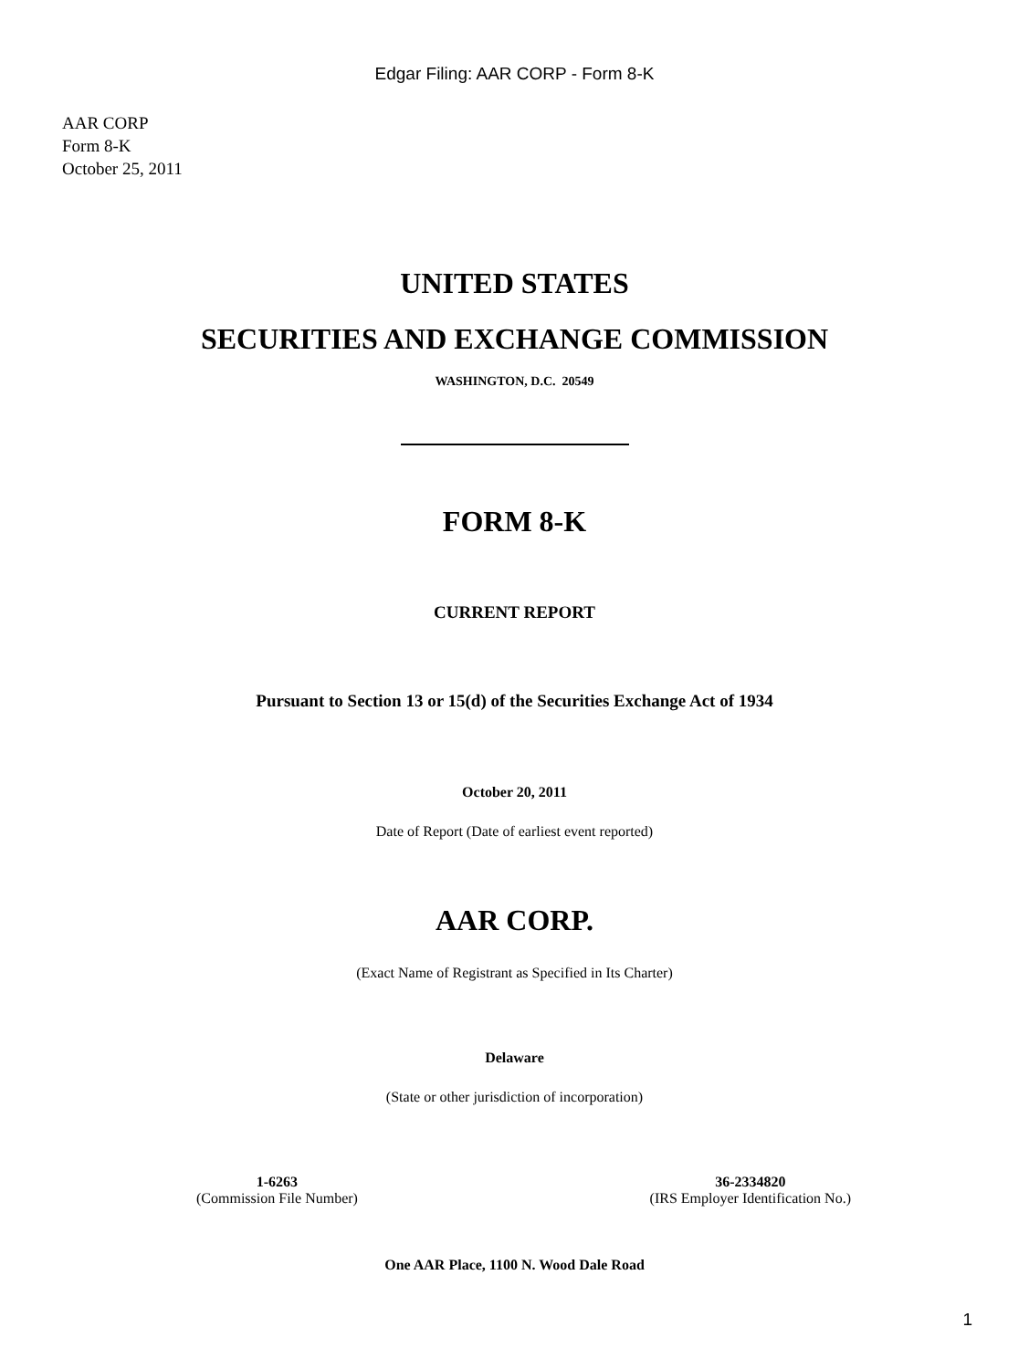Edgar Filing: AAR CORP - Form 8-K
AAR CORP
Form 8-K
October 25, 2011
UNITED STATES
SECURITIES AND EXCHANGE COMMISSION
WASHINGTON, D.C. 20549
FORM 8-K
CURRENT REPORT
Pursuant to Section 13 or 15(d) of the Securities Exchange Act of 1934
October 20, 2011
Date of Report (Date of earliest event reported)
AAR CORP.
(Exact Name of Registrant as Specified in Its Charter)
Delaware
(State or other jurisdiction of incorporation)
1-6263
(Commission File Number)
36-2334820
(IRS Employer Identification No.)
One AAR Place, 1100 N. Wood Dale Road
1